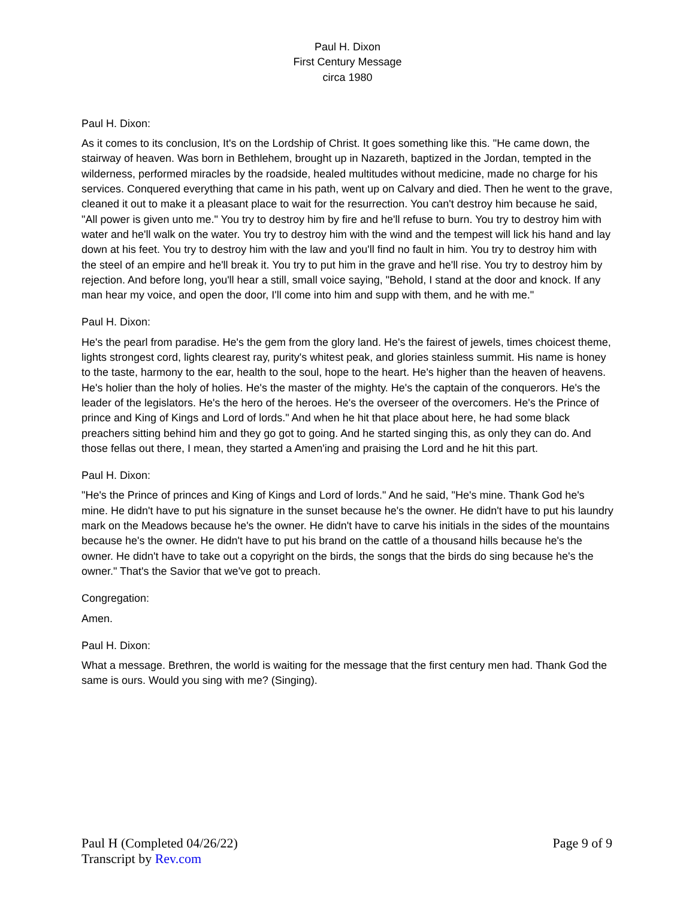Paul H. Dixon
First Century Message
circa 1980
Paul H. Dixon:
As it comes to its conclusion, It's on the Lordship of Christ. It goes something like this. "He came down, the stairway of heaven. Was born in Bethlehem, brought up in Nazareth, baptized in the Jordan, tempted in the wilderness, performed miracles by the roadside, healed multitudes without medicine, made no charge for his services. Conquered everything that came in his path, went up on Calvary and died. Then he went to the grave, cleaned it out to make it a pleasant place to wait for the resurrection. You can't destroy him because he said, "All power is given unto me." You try to destroy him by fire and he'll refuse to burn. You try to destroy him with water and he'll walk on the water. You try to destroy him with the wind and the tempest will lick his hand and lay down at his feet. You try to destroy him with the law and you'll find no fault in him. You try to destroy him with the steel of an empire and he'll break it. You try to put him in the grave and he'll rise. You try to destroy him by rejection. And before long, you'll hear a still, small voice saying, "Behold, I stand at the door and knock. If any man hear my voice, and open the door, I'll come into him and supp with them, and he with me."
Paul H. Dixon:
He's the pearl from paradise. He's the gem from the glory land. He's the fairest of jewels, times choicest theme, lights strongest cord, lights clearest ray, purity's whitest peak, and glories stainless summit. His name is honey to the taste, harmony to the ear, health to the soul, hope to the heart. He's higher than the heaven of heavens. He's holier than the holy of holies. He's the master of the mighty. He's the captain of the conquerors. He's the leader of the legislators. He's the hero of the heroes. He's the overseer of the overcomers. He's the Prince of prince and King of Kings and Lord of lords." And when he hit that place about here, he had some black preachers sitting behind him and they go got to going. And he started singing this, as only they can do. And those fellas out there, I mean, they started a Amen'ing and praising the Lord and he hit this part.
Paul H. Dixon:
"He's the Prince of princes and King of Kings and Lord of lords." And he said, "He's mine. Thank God he's mine. He didn't have to put his signature in the sunset because he's the owner. He didn't have to put his laundry mark on the Meadows because he's the owner. He didn't have to carve his initials in the sides of the mountains because he's the owner. He didn't have to put his brand on the cattle of a thousand hills because he's the owner. He didn't have to take out a copyright on the birds, the songs that the birds do sing because he's the owner." That's the Savior that we've got to preach.
Congregation:
Amen.
Paul H. Dixon:
What a message. Brethren, the world is waiting for the message that the first century men had. Thank God the same is ours. Would you sing with me? (Singing).
Paul H (Completed 04/26/22)
Transcript by Rev.com
Page 9 of 9